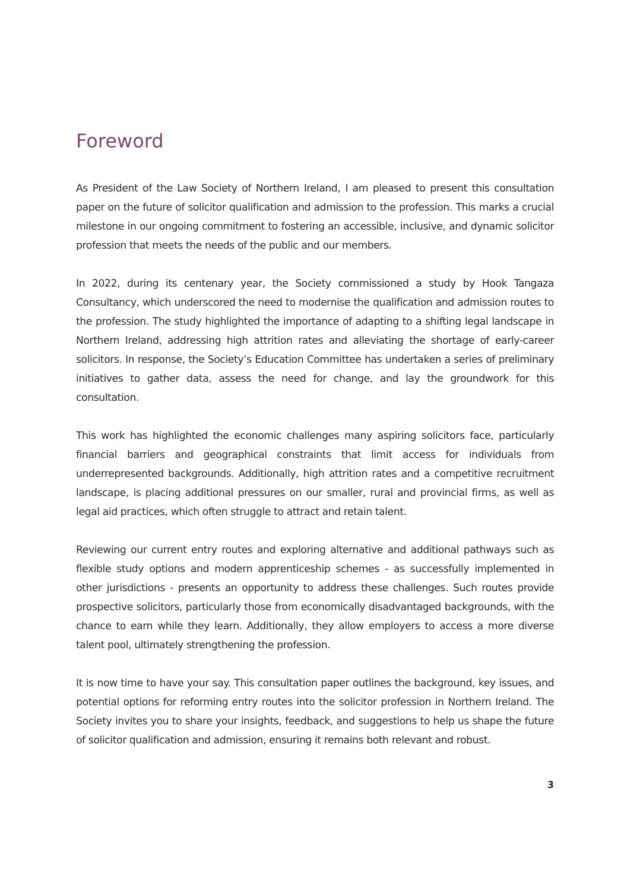Foreword
As President of the Law Society of Northern Ireland, I am pleased to present this consultation paper on the future of solicitor qualification and admission to the profession. This marks a crucial milestone in our ongoing commitment to fostering an accessible, inclusive, and dynamic solicitor profession that meets the needs of the public and our members.
In 2022, during its centenary year, the Society commissioned a study by Hook Tangaza Consultancy, which underscored the need to modernise the qualification and admission routes to the profession. The study highlighted the importance of adapting to a shifting legal landscape in Northern Ireland, addressing high attrition rates and alleviating the shortage of early-career solicitors. In response, the Society’s Education Committee has undertaken a series of preliminary initiatives to gather data, assess the need for change, and lay the groundwork for this consultation.
This work has highlighted the economic challenges many aspiring solicitors face, particularly financial barriers and geographical constraints that limit access for individuals from underrepresented backgrounds. Additionally, high attrition rates and a competitive recruitment landscape, is placing additional pressures on our smaller, rural and provincial firms, as well as legal aid practices, which often struggle to attract and retain talent.
Reviewing our current entry routes and exploring alternative and additional pathways such as flexible study options and modern apprenticeship schemes - as successfully implemented in other jurisdictions - presents an opportunity to address these challenges. Such routes provide prospective solicitors, particularly those from economically disadvantaged backgrounds, with the chance to earn while they learn. Additionally, they allow employers to access a more diverse talent pool, ultimately strengthening the profession.
It is now time to have your say. This consultation paper outlines the background, key issues, and potential options for reforming entry routes into the solicitor profession in Northern Ireland. The Society invites you to share your insights, feedback, and suggestions to help us shape the future of solicitor qualification and admission, ensuring it remains both relevant and robust.
3